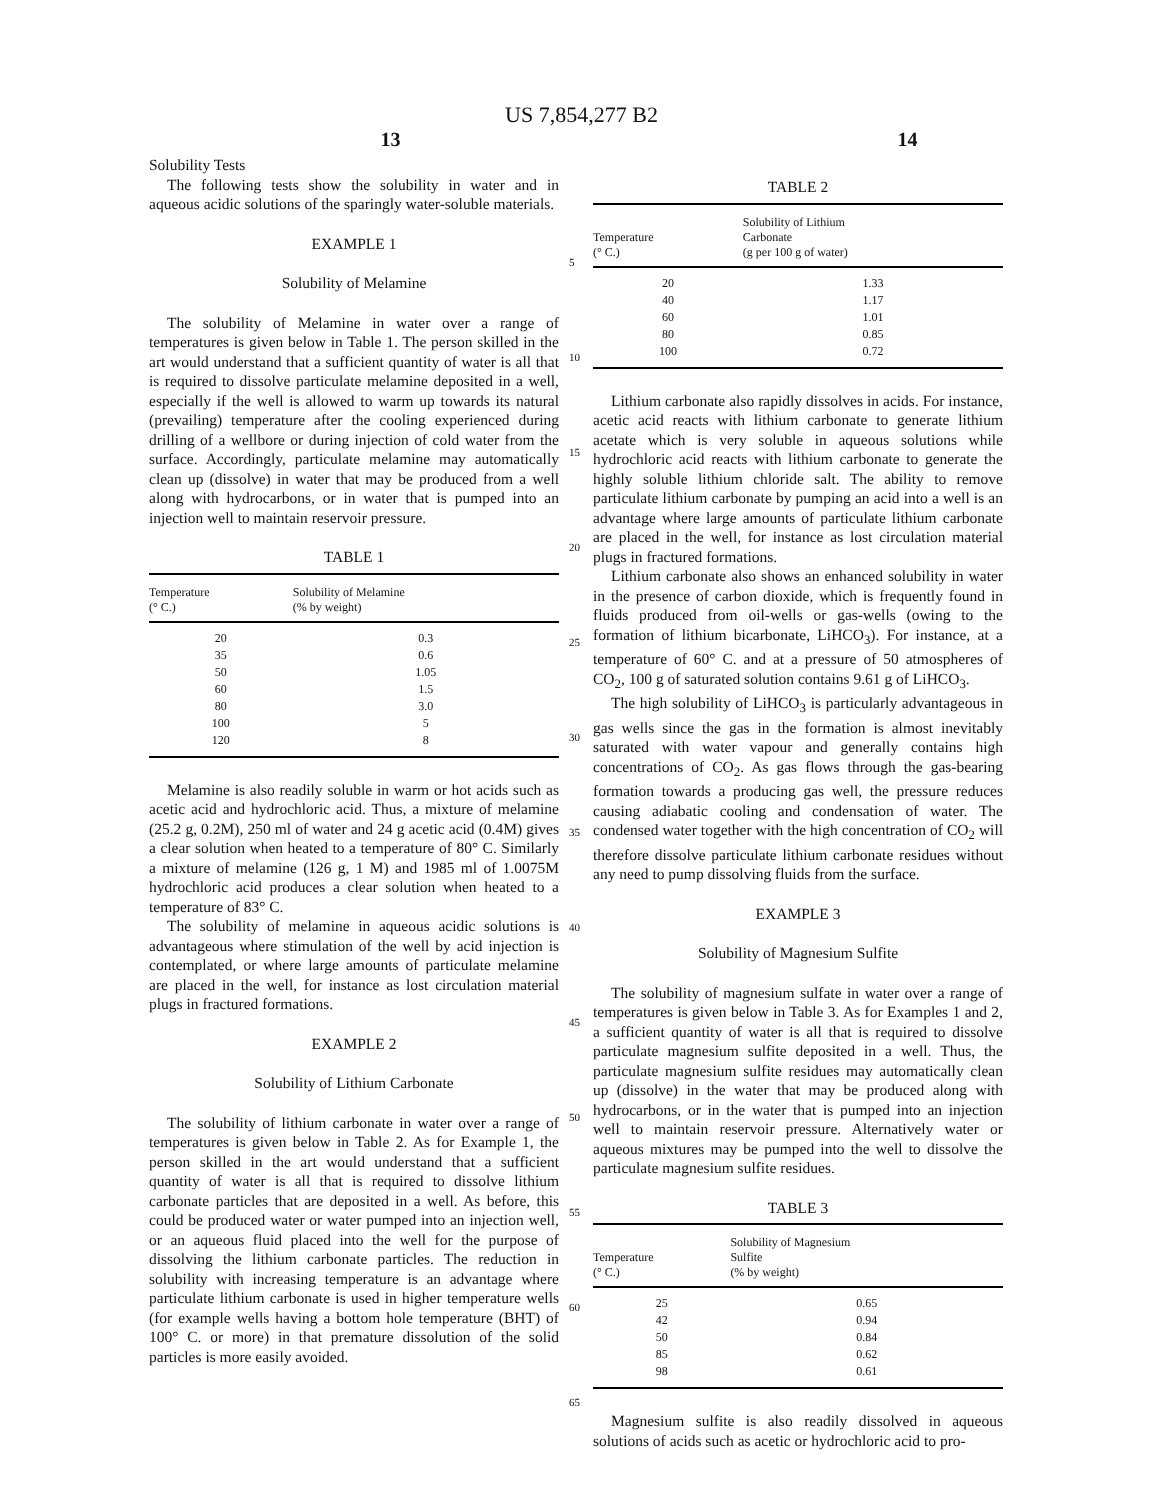US 7,854,277 B2
13 14
Solubility Tests
The following tests show the solubility in water and in aqueous acidic solutions of the sparingly water-soluble materials.
EXAMPLE 1
Solubility of Melamine
The solubility of Melamine in water over a range of temperatures is given below in Table 1. The person skilled in the art would understand that a sufficient quantity of water is all that is required to dissolve particulate melamine deposited in a well, especially if the well is allowed to warm up towards its natural (prevailing) temperature after the cooling experienced during drilling of a wellbore or during injection of cold water from the surface. Accordingly, particulate melamine may automatically clean up (dissolve) in water that may be produced from a well along with hydrocarbons, or in water that is pumped into an injection well to maintain reservoir pressure.
TABLE 1
| Temperature (° C.) | Solubility of Melamine (% by weight) |
| --- | --- |
| 20 | 0.3 |
| 35 | 0.6 |
| 50 | 1.05 |
| 60 | 1.5 |
| 80 | 3.0 |
| 100 | 5 |
| 120 | 8 |
Melamine is also readily soluble in warm or hot acids such as acetic acid and hydrochloric acid. Thus, a mixture of melamine (25.2 g, 0.2M), 250 ml of water and 24 g acetic acid (0.4M) gives a clear solution when heated to a temperature of 80° C. Similarly a mixture of melamine (126 g, 1 M) and 1985 ml of 1.0075M hydrochloric acid produces a clear solution when heated to a temperature of 83° C.
The solubility of melamine in aqueous acidic solutions is advantageous where stimulation of the well by acid injection is contemplated, or where large amounts of particulate melamine are placed in the well, for instance as lost circulation material plugs in fractured formations.
EXAMPLE 2
Solubility of Lithium Carbonate
The solubility of lithium carbonate in water over a range of temperatures is given below in Table 2. As for Example 1, the person skilled in the art would understand that a sufficient quantity of water is all that is required to dissolve lithium carbonate particles that are deposited in a well. As before, this could be produced water or water pumped into an injection well, or an aqueous fluid placed into the well for the purpose of dissolving the lithium carbonate particles. The reduction in solubility with increasing temperature is an advantage where particulate lithium carbonate is used in higher temperature wells (for example wells having a bottom hole temperature (BHT) of 100° C. or more) in that premature dissolution of the solid particles is more easily avoided.
5
10
15
20
25
30
35
40
45
50
55
60
65
TABLE 2
| Temperature (° C.) | Solubility of Lithium Carbonate (g per 100 g of water) |
| --- | --- |
| 20 | 1.33 |
| 40 | 1.17 |
| 60 | 1.01 |
| 80 | 0.85 |
| 100 | 0.72 |
Lithium carbonate also rapidly dissolves in acids. For instance, acetic acid reacts with lithium carbonate to generate lithium acetate which is very soluble in aqueous solutions while hydrochloric acid reacts with lithium carbonate to generate the highly soluble lithium chloride salt. The ability to remove particulate lithium carbonate by pumping an acid into a well is an advantage where large amounts of particulate lithium carbonate are placed in the well, for instance as lost circulation material plugs in fractured formations.
Lithium carbonate also shows an enhanced solubility in water in the presence of carbon dioxide, which is frequently found in fluids produced from oil-wells or gas-wells (owing to the formation of lithium bicarbonate, LiHCO<sub>3</sub>). For instance, at a temperature of 60° C. and at a pressure of 50 atmospheres of CO<sub>2</sub>, 100 g of saturated solution contains 9.61 g of LiHCO<sub>3</sub>.
The high solubility of LiHCO<sub>3</sub> is particularly advantageous in gas wells since the gas in the formation is almost inevitably saturated with water vapour and generally contains high concentrations of CO<sub>2</sub>. As gas flows through the gas-bearing formation towards a producing gas well, the pressure reduces causing adiabatic cooling and condensation of water. The condensed water together with the high concentration of CO<sub>2</sub> will therefore dissolve particulate lithium carbonate residues without any need to pump dissolving fluids from the surface.
EXAMPLE 3
Solubility of Magnesium Sulfite
The solubility of magnesium sulfate in water over a range of temperatures is given below in Table 3. As for Examples 1 and 2, a sufficient quantity of water is all that is required to dissolve particulate magnesium sulfite deposited in a well. Thus, the particulate magnesium sulfite residues may automatically clean up (dissolve) in the water that may be produced along with hydrocarbons, or in the water that is pumped into an injection well to maintain reservoir pressure. Alternatively water or aqueous mixtures may be pumped into the well to dissolve the particulate magnesium sulfite residues.
TABLE 3
| Temperature (° C.) | Solubility of Magnesium Sulfite (% by weight) |
| --- | --- |
| 25 | 0.65 |
| 42 | 0.94 |
| 50 | 0.84 |
| 85 | 0.62 |
| 98 | 0.61 |
Magnesium sulfite is also readily dissolved in aqueous solutions of acids such as acetic or hydrochloric acid to pro-